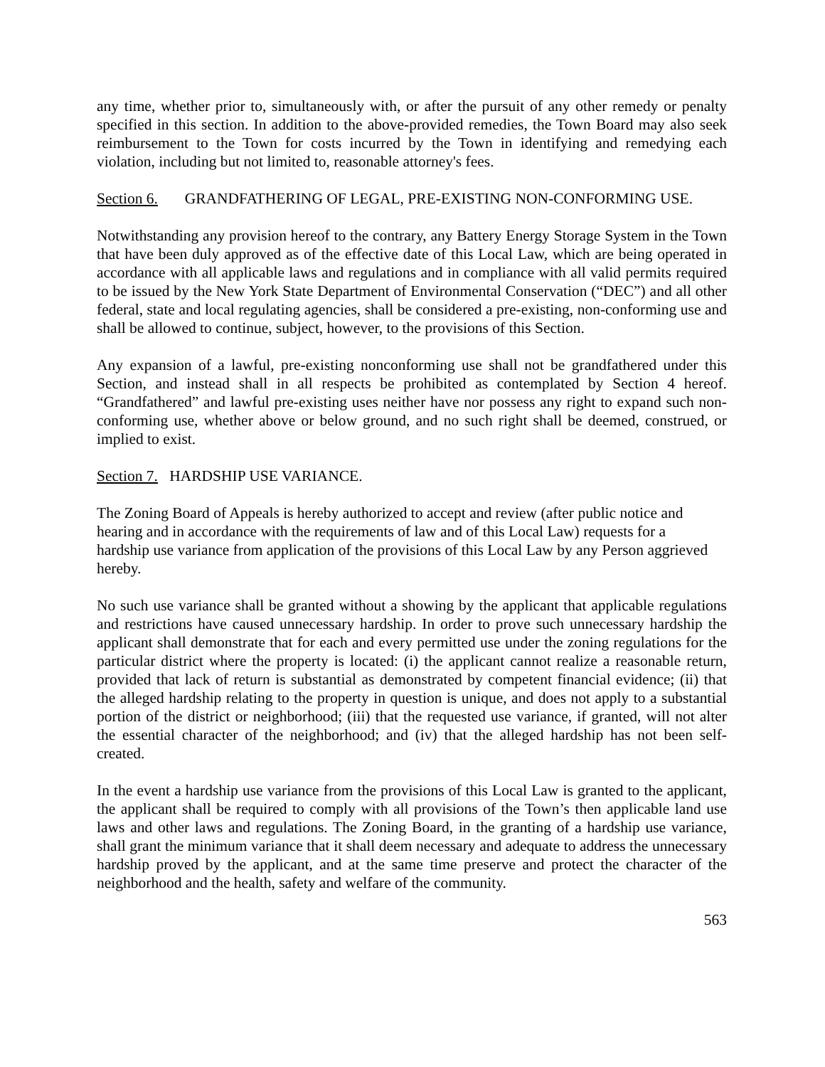any time, whether prior to, simultaneously with, or after the pursuit of any other remedy or penalty specified in this section. In addition to the above-provided remedies, the Town Board may also seek reimbursement to the Town for costs incurred by the Town in identifying and remedying each violation, including but not limited to, reasonable attorney's fees.
Section 6. GRANDFATHERING OF LEGAL, PRE-EXISTING NON-CONFORMING USE.
Notwithstanding any provision hereof to the contrary, any Battery Energy Storage System in the Town that have been duly approved as of the effective date of this Local Law, which are being operated in accordance with all applicable laws and regulations and in compliance with all valid permits required to be issued by the New York State Department of Environmental Conservation (“DEC”) and all other federal, state and local regulating agencies, shall be considered a pre-existing, non-conforming use and shall be allowed to continue, subject, however, to the provisions of this Section.
Any expansion of a lawful, pre-existing nonconforming use shall not be grandfathered under this Section, and instead shall in all respects be prohibited as contemplated by Section 4 hereof. “Grandfathered” and lawful pre-existing uses neither have nor possess any right to expand such non-conforming use, whether above or below ground, and no such right shall be deemed, construed, or implied to exist.
Section 7. HARDSHIP USE VARIANCE.
The Zoning Board of Appeals is hereby authorized to accept and review (after public notice and hearing and in accordance with the requirements of law and of this Local Law) requests for a hardship use variance from application of the provisions of this Local Law by any Person aggrieved hereby.
No such use variance shall be granted without a showing by the applicant that applicable regulations and restrictions have caused unnecessary hardship. In order to prove such unnecessary hardship the applicant shall demonstrate that for each and every permitted use under the zoning regulations for the particular district where the property is located: (i) the applicant cannot realize a reasonable return, provided that lack of return is substantial as demonstrated by competent financial evidence; (ii) that the alleged hardship relating to the property in question is unique, and does not apply to a substantial portion of the district or neighborhood; (iii) that the requested use variance, if granted, will not alter the essential character of the neighborhood; and (iv) that the alleged hardship has not been self-created.
In the event a hardship use variance from the provisions of this Local Law is granted to the applicant, the applicant shall be required to comply with all provisions of the Town’s then applicable land use laws and other laws and regulations. The Zoning Board, in the granting of a hardship use variance, shall grant the minimum variance that it shall deem necessary and adequate to address the unnecessary hardship proved by the applicant, and at the same time preserve and protect the character of the neighborhood and the health, safety and welfare of the community.
563